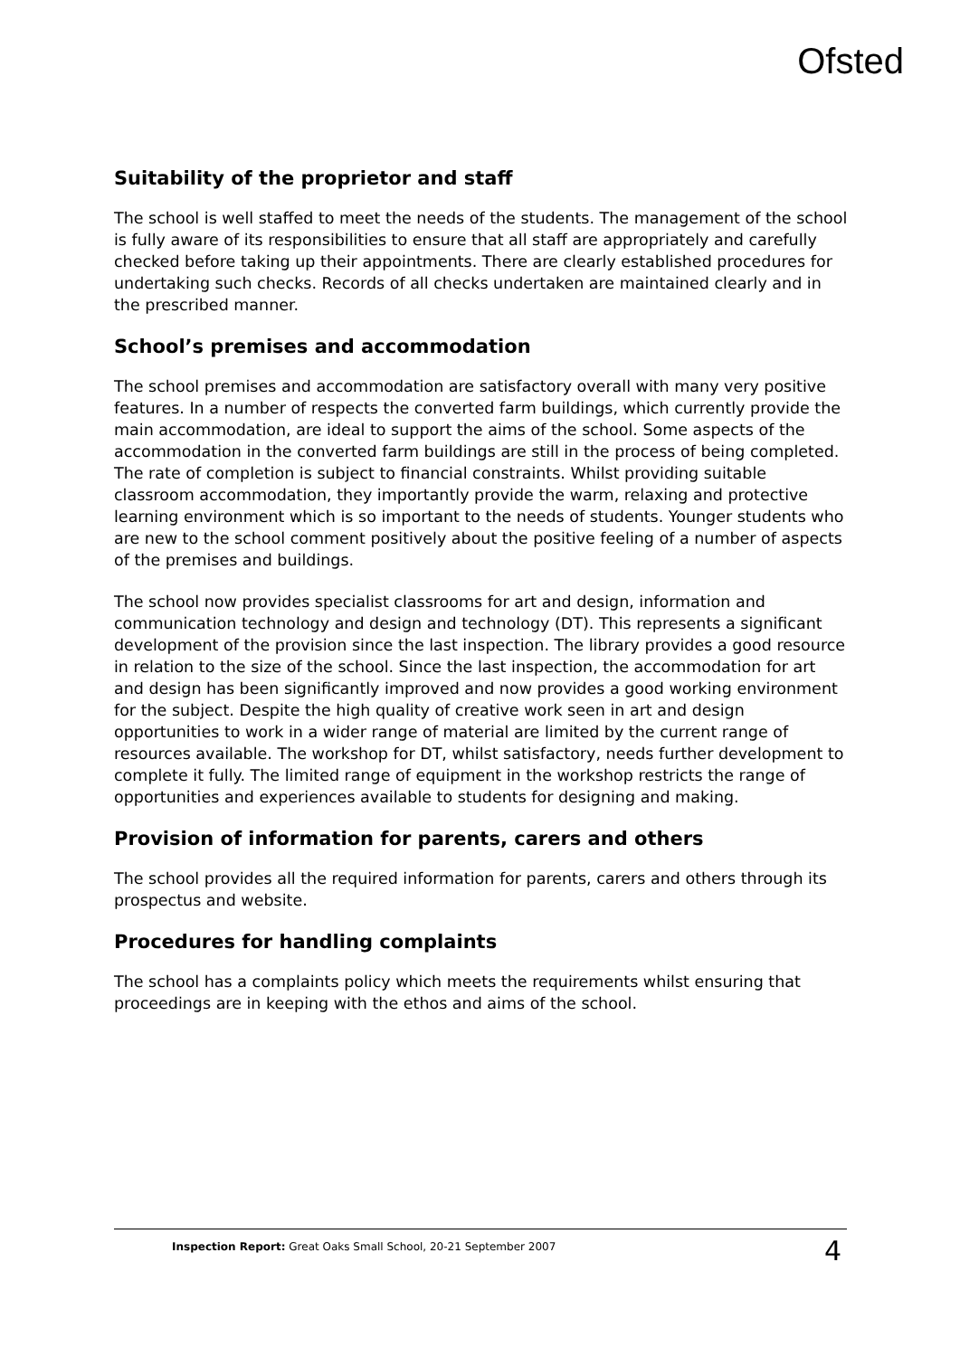Ofsted
Suitability of the proprietor and staff
The school is well staffed to meet the needs of the students. The management of the school is fully aware of its responsibilities to ensure that all staff are appropriately and carefully checked before taking up their appointments. There are clearly established procedures for undertaking such checks. Records of all checks undertaken are maintained clearly and in the prescribed manner.
School’s premises and accommodation
The school premises and accommodation are satisfactory overall with many very positive features. In a number of respects the converted farm buildings, which currently provide the main accommodation, are ideal to support the aims of the school. Some aspects of the accommodation in the converted farm buildings are still in the process of being completed. The rate of completion is subject to financial constraints. Whilst providing suitable classroom accommodation, they importantly provide the warm, relaxing and protective learning environment which is so important to the needs of students. Younger students who are new to the school comment positively about the positive feeling of a number of aspects of the premises and buildings.
The school now provides specialist classrooms for art and design, information and communication technology and design and technology (DT). This represents a significant development of the provision since the last inspection. The library provides a good resource in relation to the size of the school. Since the last inspection, the accommodation for art and design has been significantly improved and now provides a good working environment for the subject. Despite the high quality of creative work seen in art and design opportunities to work in a wider range of material are limited by the current range of resources available. The workshop for DT, whilst satisfactory, needs further development to complete it fully. The limited range of equipment in the workshop restricts the range of opportunities and experiences available to students for designing and making.
Provision of information for parents, carers and others
The school provides all the required information for parents, carers and others through its prospectus and website.
Procedures for handling complaints
The school has a complaints policy which meets the requirements whilst ensuring that proceedings are in keeping with the ethos and aims of the school.
Inspection Report: Great Oaks Small School, 20-21 September 2007 4